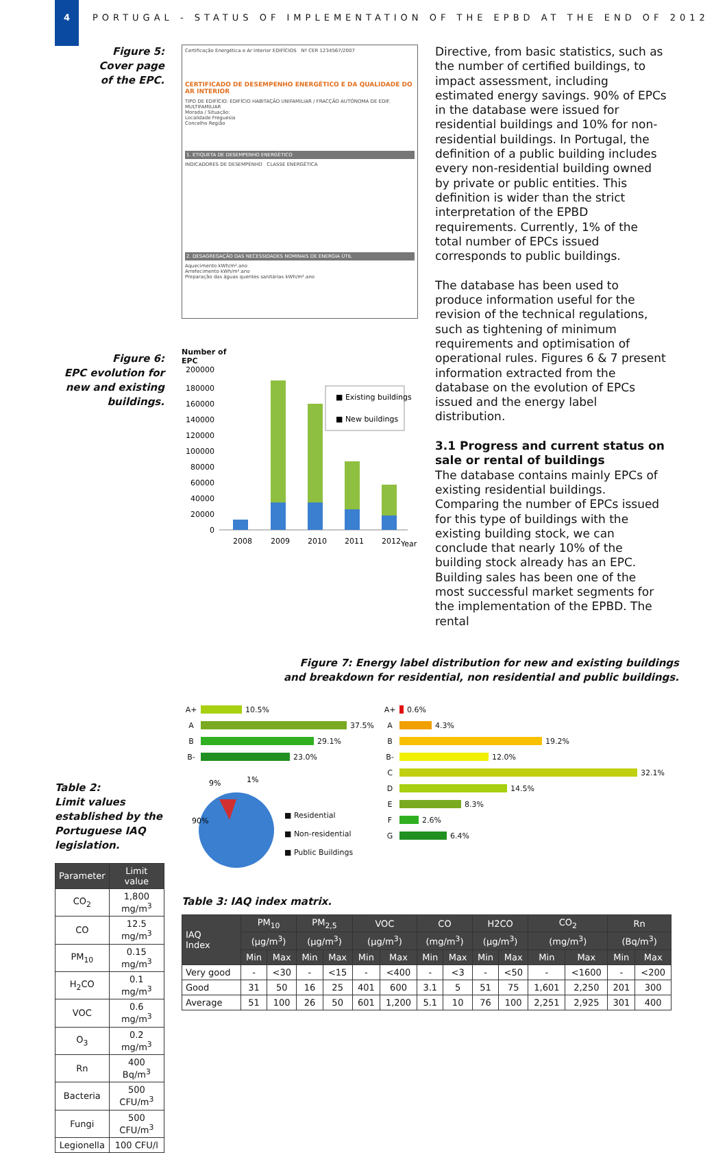4 PORTUGAL - STATUS OF IMPLEMENTATION OF THE EPBD AT THE END OF 2012
Figure 5:
Cover page
of the EPC.
Figure 6:
EPC evolution for
new and existing
buildings.
Certificação Energética e Ar Interior EDIFÍCIOS Nº CER 1234567/2007
CERTIFICADO DE DESEMPENHO ENERGÉTICO E DA QUALIDADE DO AR INTERIOR
TIPO DE EDIFÍCIO: EDIFÍCIO HABITAÇÃO UNIFAMILIAR / FRACÇÃO AUTÓNOMA DE EDIF. MULTIFAMILIAR
Morada / Situação:
Localidade Freguesia
Concelho Região
1. ETIQUETA DE DESEMPENHO ENERGÉTICO
INDICADORES DE DESEMPENHO CLASSE ENERGÉTICA
2. DESAGREGAÇÃO DAS NECESSIDADES NOMINAIS DE ENERGIA ÚTIL
Aquecimento kWh/m².ano
Arrefecimento kWh/m².ano
Preparação das águas quentes sanitárias kWh/m².ano
Number of
EPC
200000
180000
160000
140000
120000
100000
80000
60000
40000
20000
0
2008
2009
2010
2011
2012
Year
■ Existing buildings
■ New buildings
Directive, from basic statistics, such as the number of certified buildings, to impact assessment, including estimated energy savings. 90% of EPCs in the database were issued for residential buildings and 10% for non-residential buildings. In Portugal, the definition of a public building includes every non-residential building owned by private or public entities. This definition is wider than the strict interpretation of the EPBD requirements. Currently, 1% of the total number of EPCs issued corresponds to public buildings.
The database has been used to produce information useful for the revision of the technical regulations, such as tightening of minimum requirements and optimisation of operational rules. Figures 6 & 7 present information extracted from the database on the evolution of EPCs issued and the energy label distribution.
3.1 Progress and current status on sale or rental of buildings
The database contains mainly EPCs of existing residential buildings. Comparing the number of EPCs issued for this type of buildings with the existing building stock, we can conclude that nearly 10% of the building stock already has an EPC. Building sales has been one of the most successful market segments for the implementation of the EPBD. The rental
Figure 7: Energy label distribution for new and existing buildings
and breakdown for residential, non residential and public buildings.
Table 2:
Limit values established by the Portuguese IAQ legislation.
| Parameter | Limit value |
| --- | --- |
| CO<sub>2</sub> | 1,800 mg/m<sup>3</sup> |
| CO | 12.5 mg/m<sup>3</sup> |
| PM<sub>10</sub> | 0.15 mg/m<sup>3</sup> |
| H<sub>2</sub>CO | 0.1 mg/m<sup>3</sup> |
| VOC | 0.6 mg/m<sup>3</sup> |
| O<sub>3</sub> | 0.2 mg/m<sup>3</sup> |
| Rn | 400 Bq/m<sup>3</sup> |
| Bacteria | 500 CFU/m<sup>3</sup> |
| Fungi | 500 CFU/m<sup>3</sup> |
| Legionella | 100 CFU/l |
A+ 10.5%
A 37.5%
B 29.1%
B- 23.0%
9%
1%
90%
■ Residential
■ Non-residential
■ Public Buildings
A+ 0.6%
A 4.3%
B 19.2%
B- 12.0%
C 32.1%
D 14.5%
E 8.3%
F 2.6%
G 6.4%
Table 3: IAQ index matrix.
| IAQ Index | PM<sub>10</sub> | | PM<sub>2,5</sub> | | VOC | | CO | | H2CO | | CO<sub>2</sub> | | Rn | |
| --- | --- | --- | --- | --- | --- | --- | --- | --- | --- | --- | --- | --- | --- | --- |
| | (µg/m<sup>3</sup>) | | (µg/m<sup>3</sup>) | | (µg/m<sup>3</sup>) | | (mg/m<sup>3</sup>) | | (µg/m<sup>3</sup>) | | (mg/m<sup>3</sup>) | | (Bq/m<sup>3</sup>) | |
| | Min | Max | Min | Max | Min | Max | Min | Max | Min | Max | Min | Max | Min | Max |
| Very good | - | <30 | - | <15 | - | <400 | - | <3 | - | <50 | - | <1600 | - | <200 |
| Good | 31 | 50 | 16 | 25 | 401 | 600 | 3.1 | 5 | 51 | 75 | 1,601 | 2,250 | 201 | 300 |
| Average | 51 | 100 | 26 | 50 | 601 | 1,200 | 5.1 | 10 | 76 | 100 | 2,251 | 2,925 | 301 | 400 |